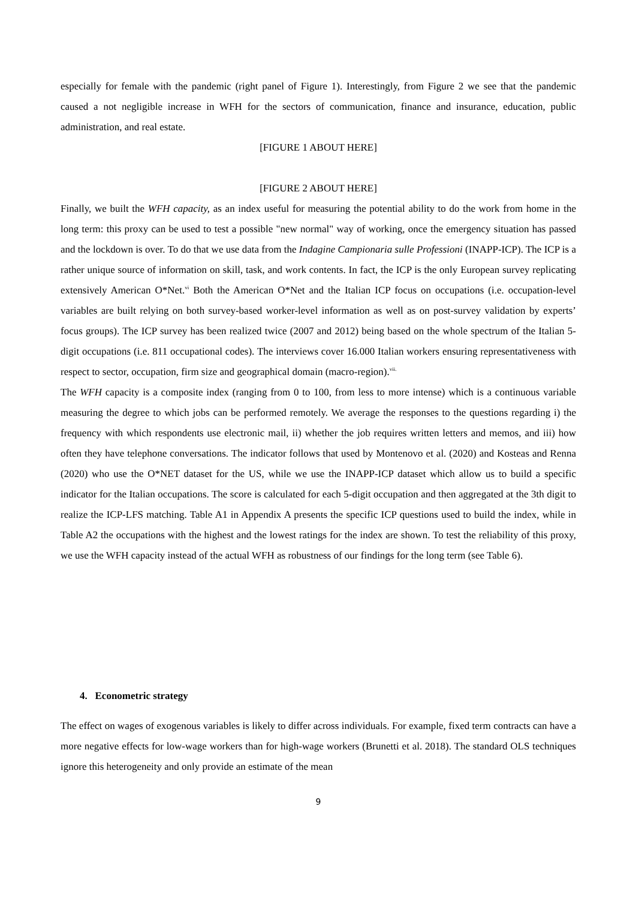especially for female with the pandemic (right panel of Figure 1). Interestingly, from Figure 2 we see that the pandemic caused a not negligible increase in WFH for the sectors of communication, finance and insurance, education, public administration, and real estate.
[FIGURE 1 ABOUT HERE]
[FIGURE 2 ABOUT HERE]
Finally, we built the WFH capacity, as an index useful for measuring the potential ability to do the work from home in the long term: this proxy can be used to test a possible "new normal" way of working, once the emergency situation has passed and the lockdown is over. To do that we use data from the Indagine Campionaria sulle Professioni (INAPP-ICP). The ICP is a rather unique source of information on skill, task, and work contents. In fact, the ICP is the only European survey replicating extensively American O*Net.<sup>vi</sup> Both the American O*Net and the Italian ICP focus on occupations (i.e. occupation-level variables are built relying on both survey-based worker-level information as well as on post-survey validation by experts’ focus groups). The ICP survey has been realized twice (2007 and 2012) being based on the whole spectrum of the Italian 5-digit occupations (i.e. 811 occupational codes). The interviews cover 16.000 Italian workers ensuring representativeness with respect to sector, occupation, firm size and geographical domain (macro-region).<sup>vii.</sup>
The WFH capacity is a composite index (ranging from 0 to 100, from less to more intense) which is a continuous variable measuring the degree to which jobs can be performed remotely. We average the responses to the questions regarding i) the frequency with which respondents use electronic mail, ii) whether the job requires written letters and memos, and iii) how often they have telephone conversations. The indicator follows that used by Montenovo et al. (2020) and Kosteas and Renna (2020) who use the O*NET dataset for the US, while we use the INAPP-ICP dataset which allow us to build a specific indicator for the Italian occupations. The score is calculated for each 5-digit occupation and then aggregated at the 3th digit to realize the ICP-LFS matching. Table A1 in Appendix A presents the specific ICP questions used to build the index, while in Table A2 the occupations with the highest and the lowest ratings for the index are shown. To test the reliability of this proxy, we use the WFH capacity instead of the actual WFH as robustness of our findings for the long term (see Table 6).
4. Econometric strategy
The effect on wages of exogenous variables is likely to differ across individuals. For example, fixed term contracts can have a more negative effects for low-wage workers than for high-wage workers (Brunetti et al. 2018). The standard OLS techniques ignore this heterogeneity and only provide an estimate of the mean
9